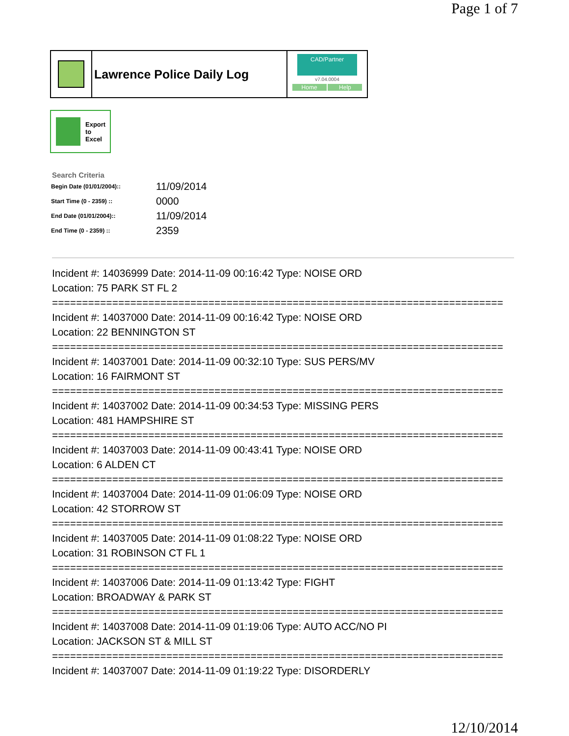Page 1 of 7
Lawrence Police Daily Log
CAD/Partner
v7.04.0004
Home Help
Export
to
Excel
Search Criteria
| Begin Date (01/01/2004):: | 11/09/2014 |
| Start Time (0 - 2359) :: | 0000 |
| End Date (01/01/2004):: | 11/09/2014 |
| End Time (0 - 2359) :: | 2359 |
Incident #: 14036999 Date: 2014-11-09 00:16:42 Type: NOISE ORD
Location: 75 PARK ST FL 2
===========================================================================
Incident #: 14037000 Date: 2014-11-09 00:16:42 Type: NOISE ORD
Location: 22 BENNINGTON ST
===========================================================================
Incident #: 14037001 Date: 2014-11-09 00:32:10 Type: SUS PERS/MV
Location: 16 FAIRMONT ST
===========================================================================
Incident #: 14037002 Date: 2014-11-09 00:34:53 Type: MISSING PERS
Location: 481 HAMPSHIRE ST
===========================================================================
Incident #: 14037003 Date: 2014-11-09 00:43:41 Type: NOISE ORD
Location: 6 ALDEN CT
===========================================================================
Incident #: 14037004 Date: 2014-11-09 01:06:09 Type: NOISE ORD
Location: 42 STORROW ST
===========================================================================
Incident #: 14037005 Date: 2014-11-09 01:08:22 Type: NOISE ORD
Location: 31 ROBINSON CT FL 1
===========================================================================
Incident #: 14037006 Date: 2014-11-09 01:13:42 Type: FIGHT
Location: BROADWAY & PARK ST
===========================================================================
Incident #: 14037008 Date: 2014-11-09 01:19:06 Type: AUTO ACC/NO PI
Location: JACKSON ST & MILL ST
===========================================================================
Incident #: 14037007 Date: 2014-11-09 01:19:22 Type: DISORDERLY
12/10/2014